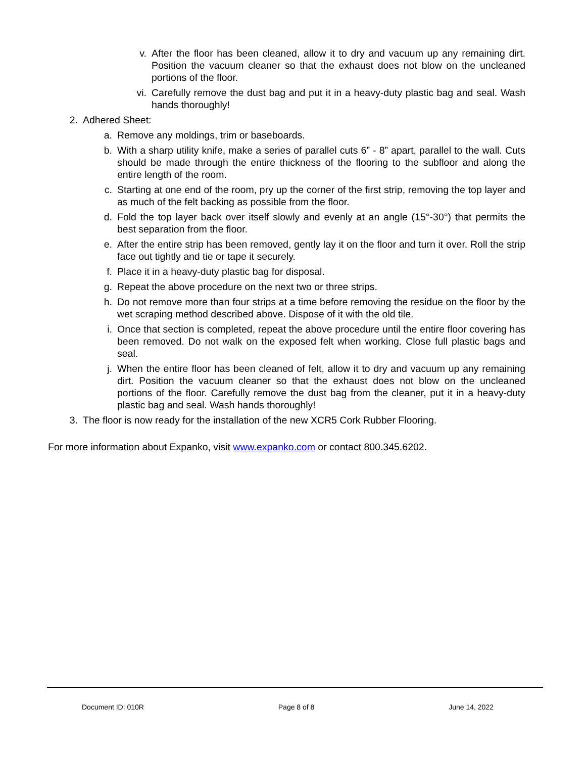v. After the floor has been cleaned, allow it to dry and vacuum up any remaining dirt. Position the vacuum cleaner so that the exhaust does not blow on the uncleaned portions of the floor.
vi.
Carefully remove the dust bag and put it in a heavy-duty plastic bag and seal. Wash hands thoroughly!
2. Adhered Sheet:
a. Remove any moldings, trim or baseboards.
b. With a sharp utility knife, make a series of parallel cuts 6” - 8” apart, parallel to the wall. Cuts should be made through the entire thickness of the flooring to the subfloor and along the entire length of the room.
c. Starting at one end of the room, pry up the corner of the first strip, removing the top layer and as much of the felt backing as possible from the floor.
d. Fold the top layer back over itself slowly and evenly at an angle (15°-30°) that permits the best separation from the floor.
e. After the entire strip has been removed, gently lay it on the floor and turn it over. Roll the strip face out tightly and tie or tape it securely.
f. Place it in a heavy-duty plastic bag for disposal.
g. Repeat the above procedure on the next two or three strips.
h. Do not remove more than four strips at a time before removing the residue on the floor by the wet scraping method described above. Dispose of it with the old tile.
i. Once that section is completed, repeat the above procedure until the entire floor covering has been removed. Do not walk on the exposed felt when working. Close full plastic bags and seal.
j. When the entire floor has been cleaned of felt, allow it to dry and vacuum up any remaining dirt. Position the vacuum cleaner so that the exhaust does not blow on the uncleaned portions of the floor. Carefully remove the dust bag from the cleaner, put it in a heavy-duty plastic bag and seal. Wash hands thoroughly!
3. The floor is now ready for the installation of the new XCR5 Cork Rubber Flooring.
For more information about Expanko, visit www.expanko.com or contact 800.345.6202.
Document ID: 010R Page 8 of 8 June 14, 2022